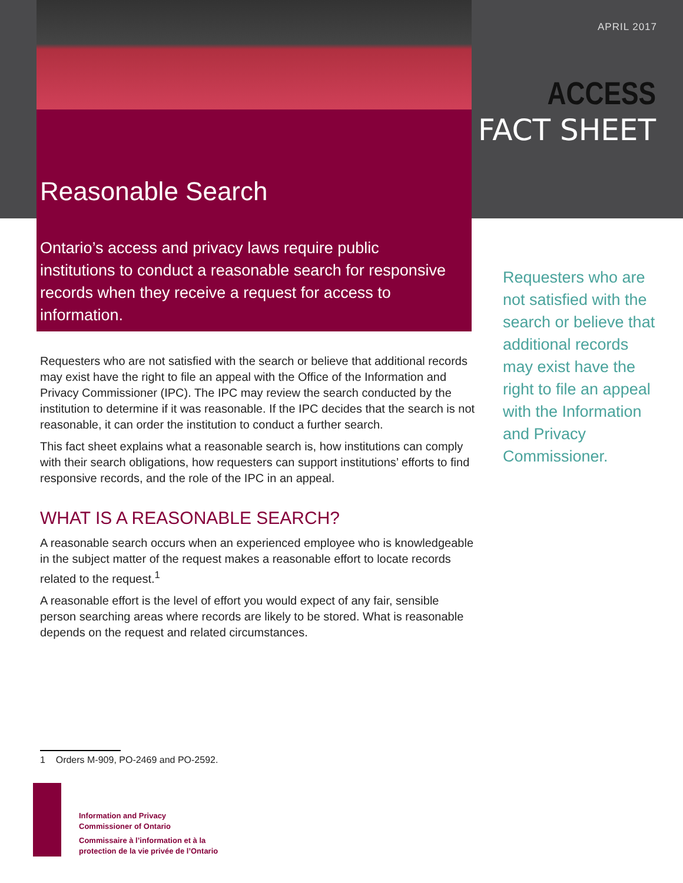APRIL 2017
ACCESS
FACT SHEET
Reasonable Search
Ontario’s access and privacy laws require public institutions to conduct a reasonable search for responsive records when they receive a request for access to information.
Requesters who are not satisfied with the search or believe that additional records may exist have the right to file an appeal with the Office of the Information and Privacy Commissioner (IPC). The IPC may review the search conducted by the institution to determine if it was reasonable. If the IPC decides that the search is not reasonable, it can order the institution to conduct a further search.
This fact sheet explains what a reasonable search is, how institutions can comply with their search obligations, how requesters can support institutions’ efforts to find responsive records, and the role of the IPC in an appeal.
WHAT IS A REASONABLE SEARCH?
A reasonable search occurs when an experienced employee who is knowledgeable in the subject matter of the request makes a reasonable effort to locate records related to the request.<sup>1</sup>
A reasonable effort is the level of effort you would expect of any fair, sensible person searching areas where records are likely to be stored. What is reasonable depends on the request and related circumstances.
Requesters who are not satisfied with the search or believe that additional records may exist have the right to file an appeal with the Information and Privacy Commissioner.
1 Orders M-909, PO-2469 and PO-2592.
Information and Privacy
Commissioner of Ontario
Commissaire à l’information et à la
protection de la vie privée de l’Ontario